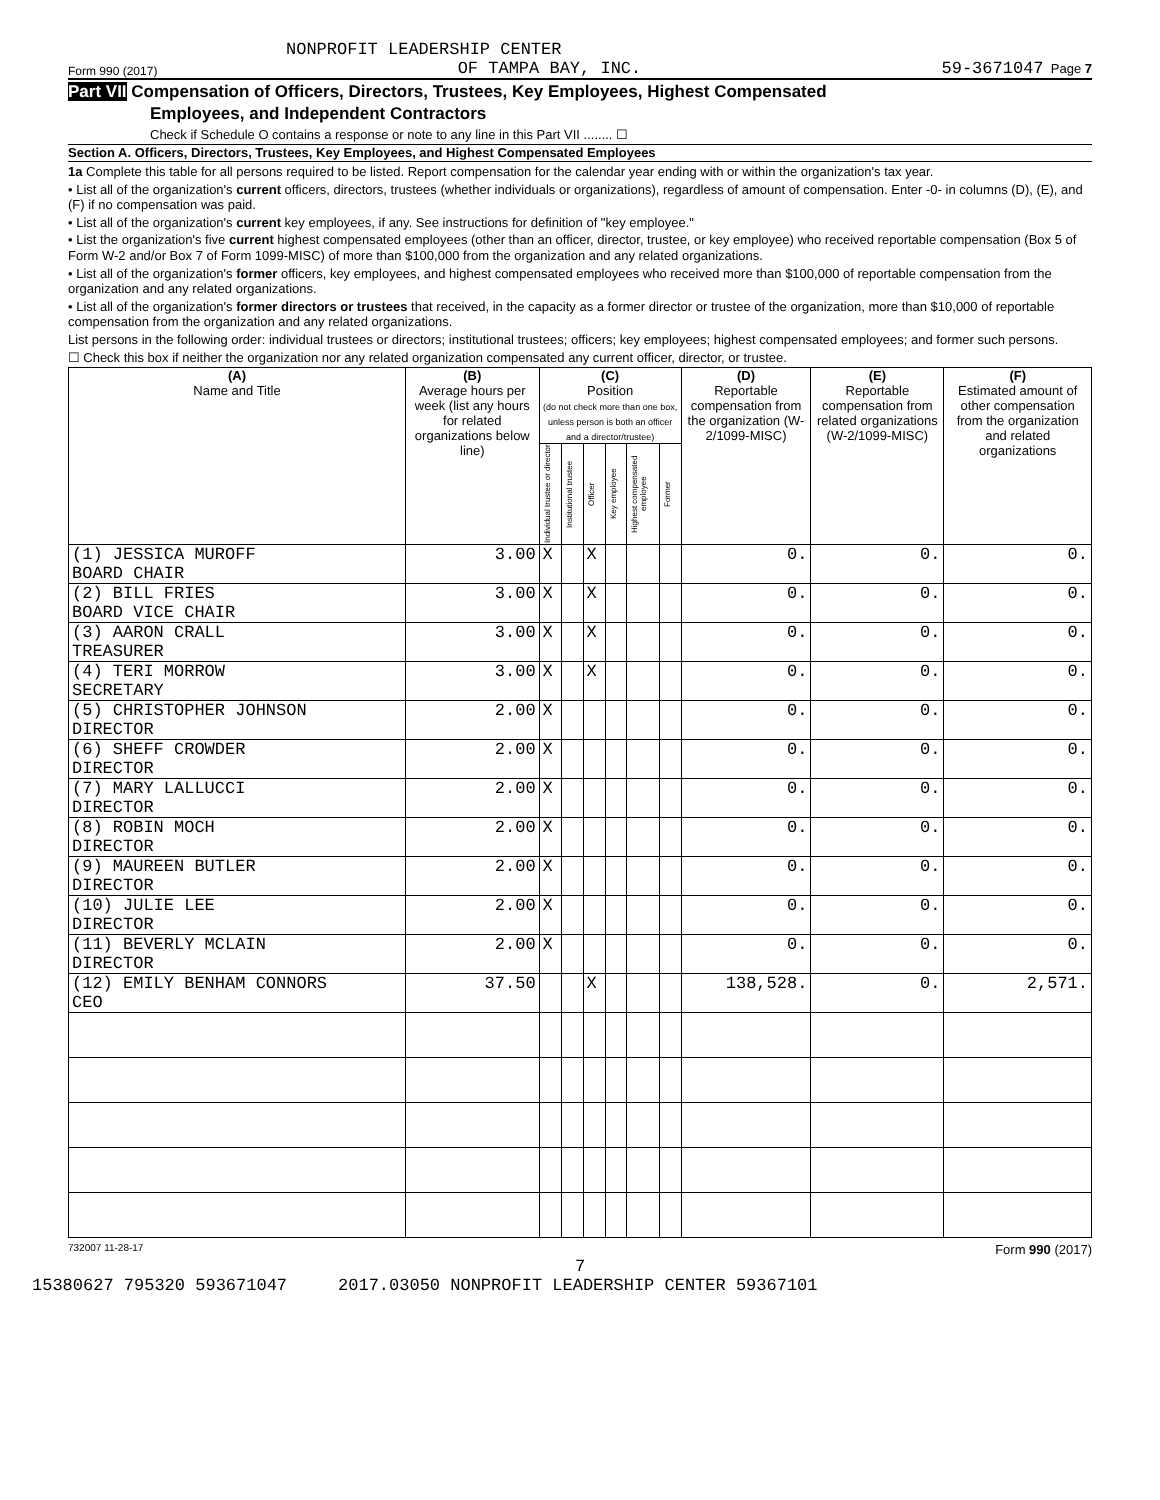NONPROFIT LEADERSHIP CENTER
Form 990 (2017) OF TAMPA BAY, INC. 59-3671047 Page 7
Part VII Compensation of Officers, Directors, Trustees, Key Employees, Highest Compensated
Employees, and Independent Contractors
Check if Schedule O contains a response or note to any line in this Part VII ........ ☐
Section A. Officers, Directors, Trustees, Key Employees, and Highest Compensated Employees
1a Complete this table for all persons required to be listed. Report compensation for the calendar year ending with or within the organization's tax year.
• List all of the organization's current officers, directors, trustees (whether individuals or organizations), regardless of amount of compensation. Enter -0- in columns (D), (E), and (F) if no compensation was paid.
• List all of the organization's current key employees, if any. See instructions for definition of "key employee."
• List the organization's five current highest compensated employees (other than an officer, director, trustee, or key employee) who received reportable compensation (Box 5 of Form W-2 and/or Box 7 of Form 1099-MISC) of more than $100,000 from the organization and any related organizations.
• List all of the organization's former officers, key employees, and highest compensated employees who received more than $100,000 of reportable compensation from the organization and any related organizations.
• List all of the organization's former directors or trustees that received, in the capacity as a former director or trustee of the organization, more than $10,000 of reportable compensation from the organization and any related organizations.
List persons in the following order: individual trustees or directors; institutional trustees; officers; key employees; highest compensated employees; and former such persons.
☐ Check this box if neither the organization nor any related organization compensated any current officer, director, or trustee.
| (A) Name and Title | (B) Average hours per week (list any hours for related organizations below line) | (C) Position (do not check more than one box, unless person is both an officer and a director/trustee) | | | | | | (D) Reportable compensation from the organization (W-2/1099-MISC) | (E) Reportable compensation from related organizations (W-2/1099-MISC) | (F) Estimated amount of other compensation from the organization and related organizations |
| --- | --- | --- | --- | --- | --- | --- | --- | --- | --- | --- |
| | | Individual trustee or director | Institutional trustee | Officer | Key employee | Highest compensated employee | Former | | | |
| (1) JESSICA MUROFF BOARD CHAIR | 3.00 | X | | X | | | | 0. | 0. | 0. |
| (2) BILL FRIES BOARD VICE CHAIR | 3.00 | X | | X | | | | 0. | 0. | 0. |
| (3) AARON CRALL TREASURER | 3.00 | X | | X | | | | 0. | 0. | 0. |
| (4) TERI MORROW SECRETARY | 3.00 | X | | X | | | | 0. | 0. | 0. |
| (5) CHRISTOPHER JOHNSON DIRECTOR | 2.00 | X | | | | | | 0. | 0. | 0. |
| (6) SHEFF CROWDER DIRECTOR | 2.00 | X | | | | | | 0. | 0. | 0. |
| (7) MARY LALLUCCI DIRECTOR | 2.00 | X | | | | | | 0. | 0. | 0. |
| (8) ROBIN MOCH DIRECTOR | 2.00 | X | | | | | | 0. | 0. | 0. |
| (9) MAUREEN BUTLER DIRECTOR | 2.00 | X | | | | | | 0. | 0. | 0. |
| (10) JULIE LEE DIRECTOR | 2.00 | X | | | | | | 0. | 0. | 0. |
| (11) BEVERLY MCLAIN DIRECTOR | 2.00 | X | | | | | | 0. | 0. | 0. |
| (12) EMILY BENHAM CONNORS CEO | 37.50 | | | X | | | | 138,528. | 0. | 2,571. |
732007 11-28-17 Form 990 (2017)
7
15380627 795320 593671047 2017.03050 NONPROFIT LEADERSHIP CENTER 59367101